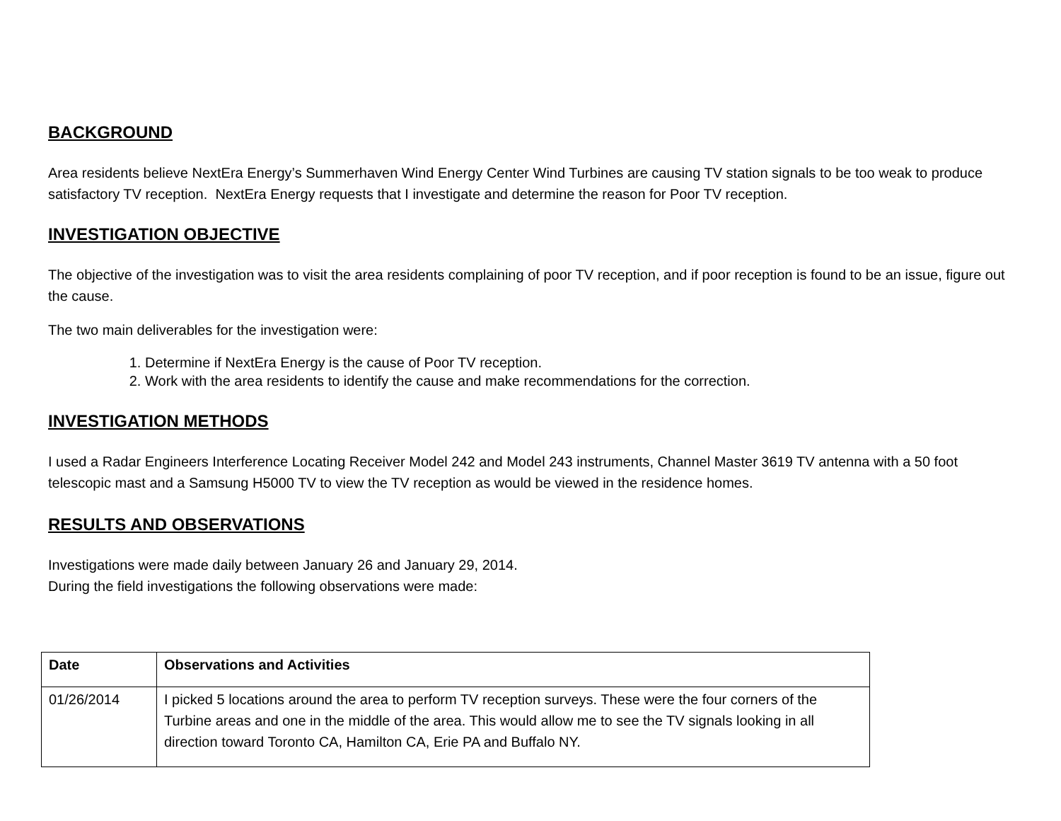BACKGROUND
Area residents believe NextEra Energy’s Summerhaven Wind Energy Center Wind Turbines are causing TV station signals to be too weak to produce satisfactory TV reception. NextEra Energy requests that I investigate and determine the reason for Poor TV reception.
INVESTIGATION OBJECTIVE
The objective of the investigation was to visit the area residents complaining of poor TV reception, and if poor reception is found to be an issue, figure out the cause.
The two main deliverables for the investigation were:
1. Determine if NextEra Energy is the cause of Poor TV reception.
2. Work with the area residents to identify the cause and make recommendations for the correction.
INVESTIGATION METHODS
I used a Radar Engineers Interference Locating Receiver Model 242 and Model 243 instruments, Channel Master 3619 TV antenna with a 50 foot telescopic mast and a Samsung H5000 TV to view the TV reception as would be viewed in the residence homes.
RESULTS AND OBSERVATIONS
Investigations were made daily between January 26 and January 29, 2014.
During the field investigations the following observations were made:
| Date | Observations and Activities |
| --- | --- |
| 01/26/2014 | I picked 5 locations around the area to perform TV reception surveys. These were the four corners of the Turbine areas and one in the middle of the area. This would allow me to see the TV signals looking in all direction toward Toronto CA, Hamilton CA, Erie PA and Buffalo NY. |